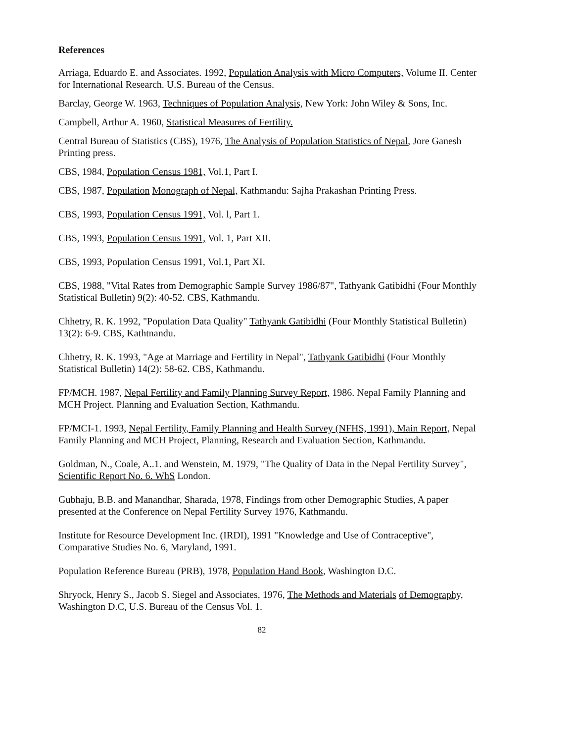References
Arriaga, Eduardo E. and Associates. 1992, Population Analysis with Micro Computers, Volume II. Center for International Research. U.S. Bureau of the Census.
Barclay, George W. 1963, Techniques of Population Analysis, New York: John Wiley & Sons, Inc.
Campbell, Arthur A. 1960, Statistical Measures of Fertility.
Central Bureau of Statistics (CBS), 1976, The Analysis of Population Statistics of Nepal, Jore Ganesh Printing press.
CBS, 1984, Population Census 1981, Vol.1, Part I.
CBS, 1987, Population Monograph of Nepal, Kathmandu: Sajha Prakashan Printing Press.
CBS, 1993, Population Census 1991, Vol. l, Part 1.
CBS, 1993, Population Census 1991, Vol. 1, Part XII.
CBS, 1993, Population Census 1991, Vol.1, Part XI.
CBS, 1988, "Vital Rates from Demographic Sample Survey 1986/87", Tathyank Gatibidhi (Four Monthly Statistical Bulletin) 9(2): 40-52. CBS, Kathmandu.
Chhetry, R. K. 1992, "Population Data Quality" Tathyank Gatibidhi (Four Monthly Statistical Bulletin) 13(2): 6-9. CBS, Kathtnandu.
Chhetry, R. K. 1993, "Age at Marriage and Fertility in Nepal", Tathyank Gatibidhi (Four Monthly Statistical Bulletin) 14(2): 58-62. CBS, Kathmandu.
FP/MCH. 1987, Nepal Fertility and Family Planning Survey Report, 1986. Nepal Family Planning and MCH Project. Planning and Evaluation Section, Kathmandu.
FP/MCI-1. 1993, Nepal Fertility, Family Planning and Health Survey (NFHS, 1991), Main Report, Nepal Family Planning and MCH Project, Planning, Research and Evaluation Section, Kathmandu.
Goldman, N., Coale, A..1. and Wenstein, M. 1979, "The Quality of Data in the Nepal Fertility Survey", Scientific Report No. 6. WhS London.
Gubhaju, B.B. and Manandhar, Sharada, 1978, Findings from other Demographic Studies, A paper presented at the Conference on Nepal Fertility Survey 1976, Kathmandu.
Institute for Resource Development Inc. (IRDI), 1991 "Knowledge and Use of Contraceptive", Comparative Studies No. 6, Maryland, 1991.
Population Reference Bureau (PRB), 1978, Population Hand Book, Washington D.C.
Shryock, Henry S., Jacob S. Siegel and Associates, 1976, The Methods and Materials of Demography, Washington D.C, U.S. Bureau of the Census Vol. 1.
82